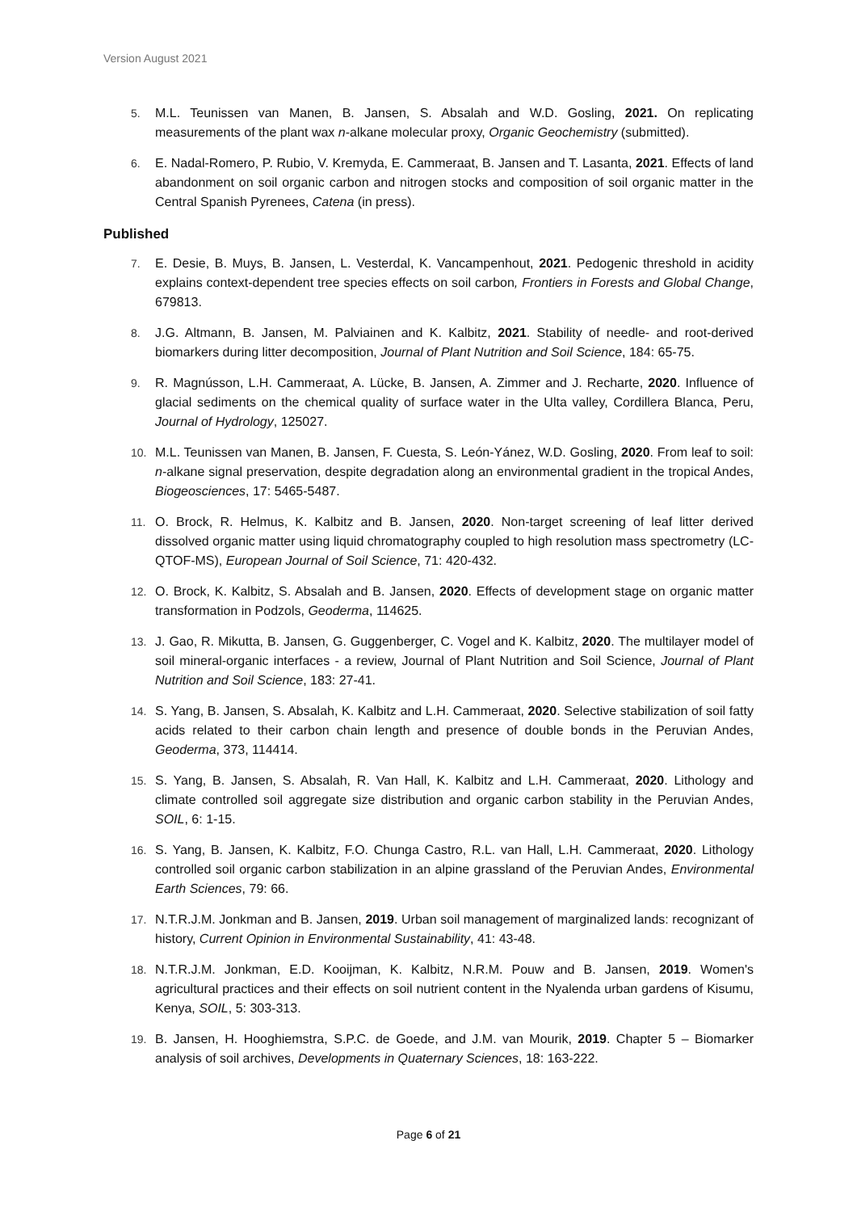Version August 2021
5. M.L. Teunissen van Manen, B. Jansen, S. Absalah and W.D. Gosling, 2021. On replicating measurements of the plant wax n-alkane molecular proxy, Organic Geochemistry (submitted).
6. E. Nadal-Romero, P. Rubio, V. Kremyda, E. Cammeraat, B. Jansen and T. Lasanta, 2021. Effects of land abandonment on soil organic carbon and nitrogen stocks and composition of soil organic matter in the Central Spanish Pyrenees, Catena (in press).
Published
7. E. Desie, B. Muys, B. Jansen, L. Vesterdal, K. Vancampenhout, 2021. Pedogenic threshold in acidity explains context-dependent tree species effects on soil carbon, Frontiers in Forests and Global Change, 679813.
8. J.G. Altmann, B. Jansen, M. Palviainen and K. Kalbitz, 2021. Stability of needle- and root-derived biomarkers during litter decomposition, Journal of Plant Nutrition and Soil Science, 184: 65-75.
9. R. Magnússon, L.H. Cammeraat, A. Lücke, B. Jansen, A. Zimmer and J. Recharte, 2020. Influence of glacial sediments on the chemical quality of surface water in the Ulta valley, Cordillera Blanca, Peru, Journal of Hydrology, 125027.
10. M.L. Teunissen van Manen, B. Jansen, F. Cuesta, S. León-Yánez, W.D. Gosling, 2020. From leaf to soil: n-alkane signal preservation, despite degradation along an environmental gradient in the tropical Andes, Biogeosciences, 17: 5465-5487.
11. O. Brock, R. Helmus, K. Kalbitz and B. Jansen, 2020. Non-target screening of leaf litter derived dissolved organic matter using liquid chromatography coupled to high resolution mass spectrometry (LC-QTOF-MS), European Journal of Soil Science, 71: 420-432.
12. O. Brock, K. Kalbitz, S. Absalah and B. Jansen, 2020. Effects of development stage on organic matter transformation in Podzols, Geoderma, 114625.
13. J. Gao, R. Mikutta, B. Jansen, G. Guggenberger, C. Vogel and K. Kalbitz, 2020. The multilayer model of soil mineral-organic interfaces - a review, Journal of Plant Nutrition and Soil Science, Journal of Plant Nutrition and Soil Science, 183: 27-41.
14. S. Yang, B. Jansen, S. Absalah, K. Kalbitz and L.H. Cammeraat, 2020. Selective stabilization of soil fatty acids related to their carbon chain length and presence of double bonds in the Peruvian Andes, Geoderma, 373, 114414.
15. S. Yang, B. Jansen, S. Absalah, R. Van Hall, K. Kalbitz and L.H. Cammeraat, 2020. Lithology and climate controlled soil aggregate size distribution and organic carbon stability in the Peruvian Andes, SOIL, 6: 1-15.
16. S. Yang, B. Jansen, K. Kalbitz, F.O. Chunga Castro, R.L. van Hall, L.H. Cammeraat, 2020. Lithology controlled soil organic carbon stabilization in an alpine grassland of the Peruvian Andes, Environmental Earth Sciences, 79: 66.
17. N.T.R.J.M. Jonkman and B. Jansen, 2019. Urban soil management of marginalized lands: recognizant of history, Current Opinion in Environmental Sustainability, 41: 43-48.
18. N.T.R.J.M. Jonkman, E.D. Kooijman, K. Kalbitz, N.R.M. Pouw and B. Jansen, 2019. Women's agricultural practices and their effects on soil nutrient content in the Nyalenda urban gardens of Kisumu, Kenya, SOIL, 5: 303-313.
19. B. Jansen, H. Hooghiemstra, S.P.C. de Goede, and J.M. van Mourik, 2019. Chapter 5 – Biomarker analysis of soil archives, Developments in Quaternary Sciences, 18: 163-222.
Page 6 of 21